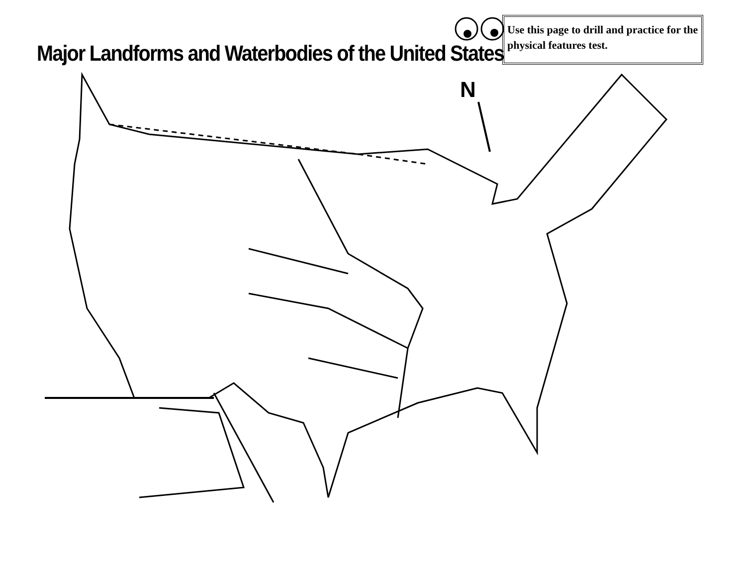Major Landforms and Waterbodies of the United States
Use this page to drill and practice for the physical features test.
N